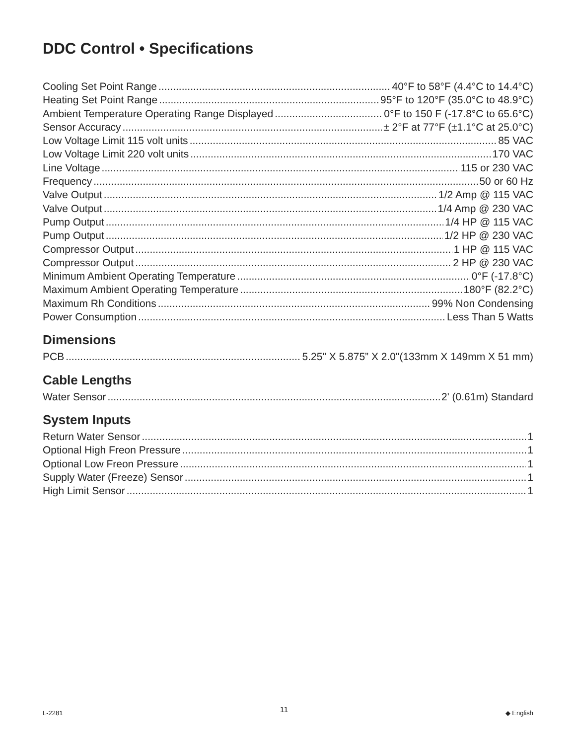DDC Control • Specifications
Cooling Set Point Range 40°F to 58°F (4.4°C to 14.4°C)
Heating Set Point Range 95°F to 120°F (35.0°C to 48.9°C)
Ambient Temperature Operating Range Displayed 0°F to 150 F (-17.8°C to 65.6°C)
Sensor Accuracy ± 2°F at 77°F (±1.1°C at 25.0°C)
Low Voltage Limit 115 volt units 85 VAC
Low Voltage Limit 220 volt units 170 VAC
Line Voltage 115 or 230 VAC
Frequency 50 or 60 Hz
Valve Output 1/2 Amp @ 115 VAC
Valve Output 1/4 Amp @ 230 VAC
Pump Output 1/4 HP @ 115 VAC
Pump Output 1/2 HP @ 230 VAC
Compressor Output 1 HP @ 115 VAC
Compressor Output 2 HP @ 230 VAC
Minimum Ambient Operating Temperature 0°F (-17.8°C)
Maximum Ambient Operating Temperature 180°F (82.2°C)
Maximum Rh Conditions 99% Non Condensing
Power Consumption Less Than 5 Watts
Dimensions
PCB 5.25" X 5.875” X 2.0"(133mm X 149mm X 51 mm)
Cable Lengths
Water Sensor 2' (0.61m) Standard
System Inputs
Return Water Sensor 1
Optional High Freon Pressure 1
Optional Low Freon Pressure 1
Supply Water (Freeze) Sensor 1
High Limit Sensor 1
L-2281 11 ◆ English